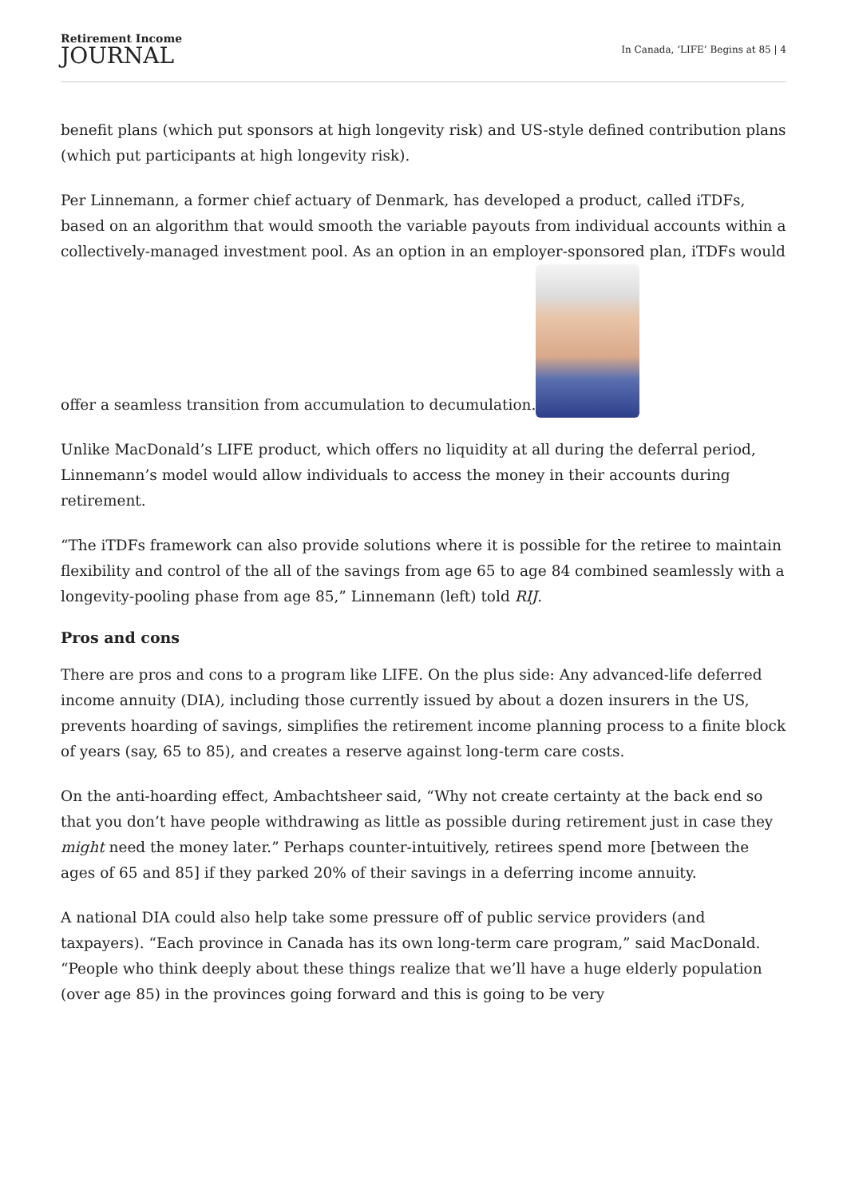Retirement Income
JOURNAL
In Canada, ‘LIFE’ Begins at 85 | 4
benefit plans (which put sponsors at high longevity risk) and US-style defined contribution plans (which put participants at high longevity risk).
Per Linnemann, a former chief actuary of Denmark, has developed a product, called iTDFs, based on an algorithm that would smooth the variable payouts from individual accounts within a collectively-managed investment pool. As an option in an employer-sponsored plan, iTDFs would offer a seamless transition from accumulation to decumulation.
Unlike MacDonald’s LIFE product, which offers no liquidity at all during the deferral period, Linnemann’s model would allow individuals to access the money in their accounts during retirement.
“The iTDFs framework can also provide solutions where it is possible for the retiree to maintain flexibility and control of the all of the savings from age 65 to age 84 combined seamlessly with a longevity-pooling phase from age 85,” Linnemann (left) told RIJ.
Pros and cons
There are pros and cons to a program like LIFE. On the plus side: Any advanced-life deferred income annuity (DIA), including those currently issued by about a dozen insurers in the US, prevents hoarding of savings, simplifies the retirement income planning process to a finite block of years (say, 65 to 85), and creates a reserve against long-term care costs.
On the anti-hoarding effect, Ambachtsheer said, “Why not create certainty at the back end so that you don’t have people withdrawing as little as possible during retirement just in case they might need the money later.” Perhaps counter-intuitively, retirees spend more [between the ages of 65 and 85] if they parked 20% of their savings in a deferring income annuity.
A national DIA could also help take some pressure off of public service providers (and taxpayers). “Each province in Canada has its own long-term care program,” said MacDonald. “People who think deeply about these things realize that we’ll have a huge elderly population (over age 85) in the provinces going forward and this is going to be very